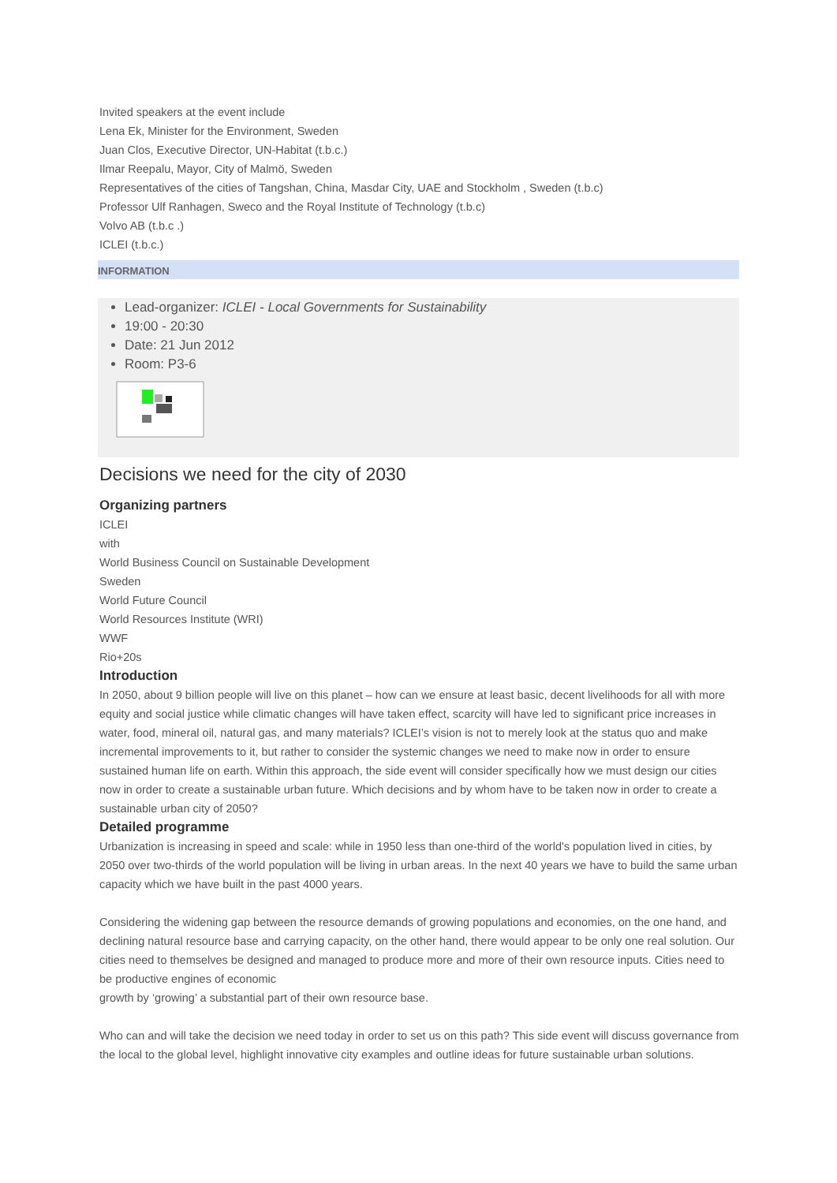Invited speakers at the event include
Lena Ek, Minister for the Environment, Sweden
Juan Clos, Executive Director, UN-Habitat (t.b.c.)
Ilmar Reepalu, Mayor, City of Malmö, Sweden
Representatives of the cities of Tangshan, China, Masdar City, UAE and Stockholm , Sweden (t.b.c)
Professor Ulf Ranhagen, Sweco and the Royal Institute of Technology (t.b.c)
Volvo AB (t.b.c .)
ICLEI (t.b.c.)
INFORMATION
Lead-organizer: ICLEI - Local Governments for Sustainability
19:00 - 20:30
Date: 21 Jun 2012
Room: P3-6
Decisions we need for the city of 2030
Organizing partners
ICLEI
with
World Business Council on Sustainable Development
Sweden
World Future Council
World Resources Institute (WRI)
WWF
Rio+20s
Introduction
In 2050, about 9 billion people will live on this planet – how can we ensure at least basic, decent livelihoods for all with more equity and social justice while climatic changes will have taken effect, scarcity will have led to significant price increases in water, food, mineral oil, natural gas, and many materials? ICLEI’s vision is not to merely look at the status quo and make incremental improvements to it, but rather to consider the systemic changes we need to make now in order to ensure sustained human life on earth. Within this approach, the side event will consider specifically how we must design our cities now in order to create a sustainable urban future. Which decisions and by whom have to be taken now in order to create a sustainable urban city of 2050?
Detailed programme
Urbanization is increasing in speed and scale: while in 1950 less than one-third of the world's population lived in cities, by 2050 over two-thirds of the world population will be living in urban areas. In the next 40 years we have to build the same urban capacity which we have built in the past 4000 years.
Considering the widening gap between the resource demands of growing populations and economies, on the one hand, and declining natural resource base and carrying capacity, on the other hand, there would appear to be only one real solution. Our cities need to themselves be designed and managed to produce more and more of their own resource inputs. Cities need to be productive engines of economic
growth by ‘growing’ a substantial part of their own resource base.
Who can and will take the decision we need today in order to set us on this path? This side event will discuss governance from the local to the global level, highlight innovative city examples and outline ideas for future sustainable urban solutions.